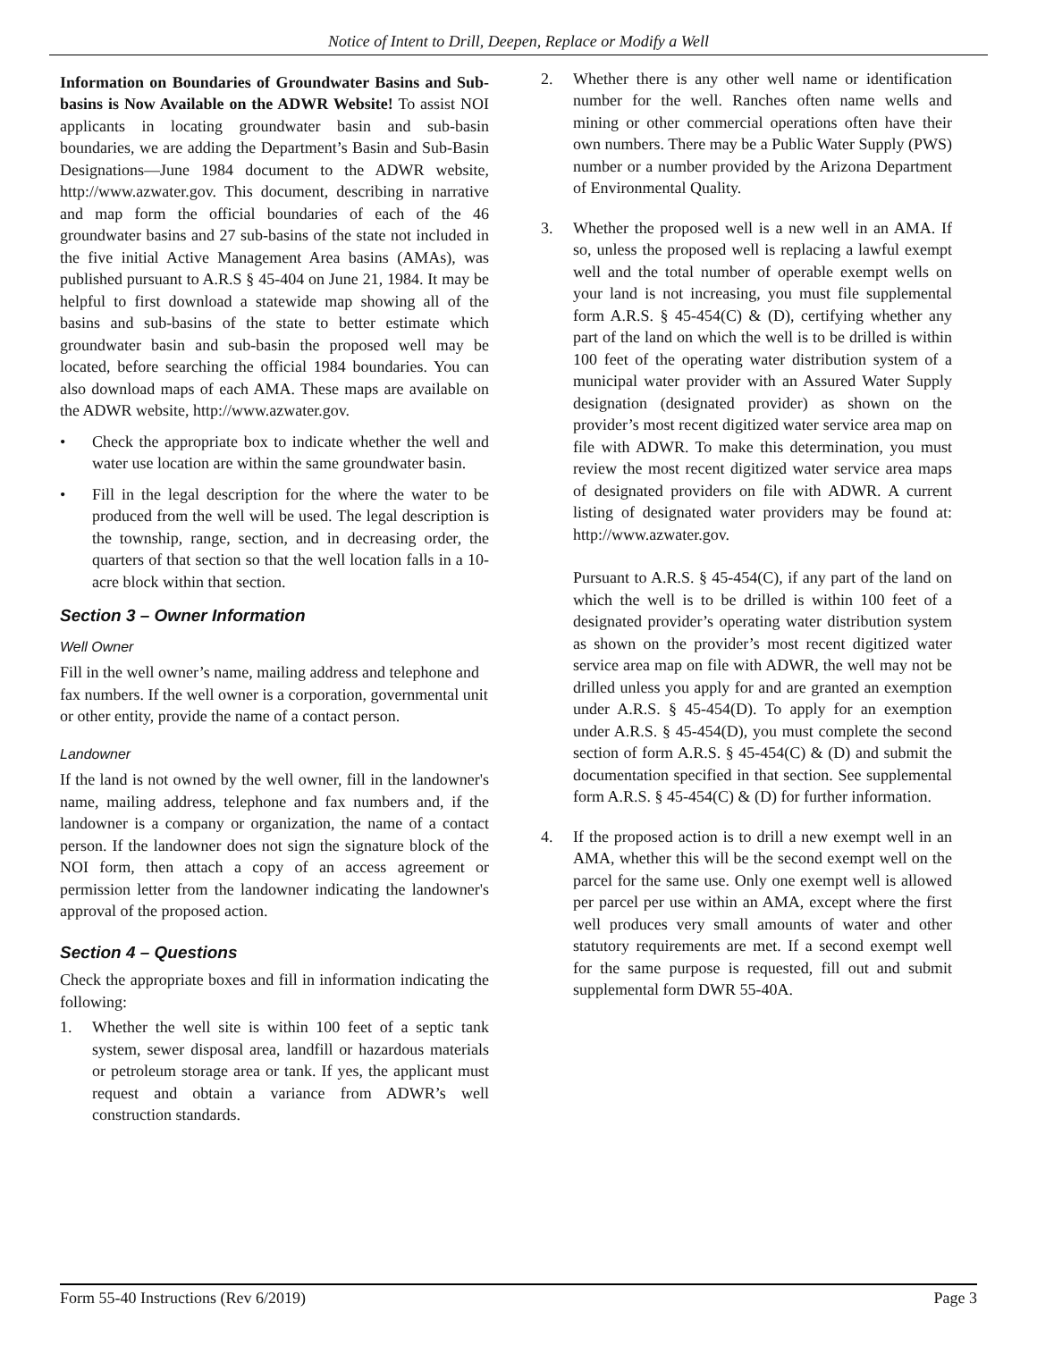Notice of Intent to Drill, Deepen, Replace or Modify a Well
Information on Boundaries of Groundwater Basins and Sub-basins is Now Available on the ADWR Website! To assist NOI applicants in locating groundwater basin and sub-basin boundaries, we are adding the Department’s Basin and Sub-Basin Designations—June 1984 document to the ADWR website, http://www.azwater.gov. This document, describing in narrative and map form the official boundaries of each of the 46 groundwater basins and 27 sub-basins of the state not included in the five initial Active Management Area basins (AMAs), was published pursuant to A.R.S § 45-404 on June 21, 1984. It may be helpful to first download a statewide map showing all of the basins and sub-basins of the state to better estimate which groundwater basin and sub-basin the proposed well may be located, before searching the official 1984 boundaries. You can also download maps of each AMA. These maps are available on the ADWR website, http://www.azwater.gov.
• Check the appropriate box to indicate whether the well and water use location are within the same groundwater basin.
• Fill in the legal description for the where the water to be produced from the well will be used. The legal description is the township, range, section, and in decreasing order, the quarters of that section so that the well location falls in a 10-acre block within that section.
Section 3 – Owner Information
Well Owner
Fill in the well owner’s name, mailing address and telephone and fax numbers. If the well owner is a corporation, governmental unit or other entity, provide the name of a contact person.
Landowner
If the land is not owned by the well owner, fill in the landowner's name, mailing address, telephone and fax numbers and, if the landowner is a company or organization, the name of a contact person. If the landowner does not sign the signature block of the NOI form, then attach a copy of an access agreement or permission letter from the landowner indicating the landowner's approval of the proposed action.
Section 4 – Questions
Check the appropriate boxes and fill in information indicating the following:
1. Whether the well site is within 100 feet of a septic tank system, sewer disposal area, landfill or hazardous materials or petroleum storage area or tank. If yes, the applicant must request and obtain a variance from ADWR’s well construction standards.
2. Whether there is any other well name or identification number for the well. Ranches often name wells and mining or other commercial operations often have their own numbers. There may be a Public Water Supply (PWS) number or a number provided by the Arizona Department of Environmental Quality.
3. Whether the proposed well is a new well in an AMA. If so, unless the proposed well is replacing a lawful exempt well and the total number of operable exempt wells on your land is not increasing, you must file supplemental form A.R.S. § 45-454(C) & (D), certifying whether any part of the land on which the well is to be drilled is within 100 feet of the operating water distribution system of a municipal water provider with an Assured Water Supply designation (designated provider) as shown on the provider’s most recent digitized water service area map on file with ADWR. To make this determination, you must review the most recent digitized water service area maps of designated providers on file with ADWR. A current listing of designated water providers may be found at: http://www.azwater.gov.
Pursuant to A.R.S. § 45-454(C), if any part of the land on which the well is to be drilled is within 100 feet of a designated provider’s operating water distribution system as shown on the provider’s most recent digitized water service area map on file with ADWR, the well may not be drilled unless you apply for and are granted an exemption under A.R.S. § 45-454(D). To apply for an exemption under A.R.S. § 45-454(D), you must complete the second section of form A.R.S. § 45-454(C) & (D) and submit the documentation specified in that section. See supplemental form A.R.S. § 45-454(C) & (D) for further information.
4. If the proposed action is to drill a new exempt well in an AMA, whether this will be the second exempt well on the parcel for the same use. Only one exempt well is allowed per parcel per use within an AMA, except where the first well produces very small amounts of water and other statutory requirements are met. If a second exempt well for the same purpose is requested, fill out and submit supplemental form DWR 55-40A.
Form 55-40 Instructions (Rev 6/2019) Page 3